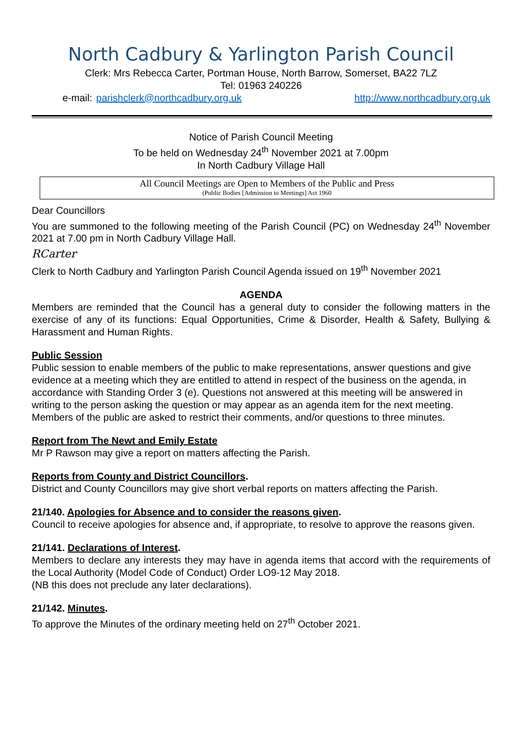North Cadbury & Yarlington Parish Council
Clerk: Mrs Rebecca Carter, Portman House, North Barrow, Somerset, BA22 7LZ
Tel: 01963 240226
e-mail: parishclerk@northcadbury.org.uk http://www.northcadbury.org.uk
Notice of Parish Council Meeting
To be held on Wednesday 24<sup>th</sup> November 2021 at 7.00pm
In North Cadbury Village Hall
All Council Meetings are Open to Members of the Public and Press
(Public Bodies [Admission to Meetings] Act 1960
Dear Councillors
You are summoned to the following meeting of the Parish Council (PC) on Wednesday 24<sup>th</sup> November 2021 at 7.00 pm in North Cadbury Village Hall.
RCarter
Clerk to North Cadbury and Yarlington Parish Council Agenda issued on 19<sup>th</sup> November 2021
AGENDA
Members are reminded that the Council has a general duty to consider the following matters in the exercise of any of its functions: Equal Opportunities, Crime & Disorder, Health & Safety, Bullying & Harassment and Human Rights.
Public Session
Public session to enable members of the public to make representations, answer questions and give evidence at a meeting which they are entitled to attend in respect of the business on the agenda, in accordance with Standing Order 3 (e). Questions not answered at this meeting will be answered in writing to the person asking the question or may appear as an agenda item for the next meeting. Members of the public are asked to restrict their comments, and/or questions to three minutes.
Report from The Newt and Emily Estate
Mr P Rawson may give a report on matters affecting the Parish.
Reports from County and District Councillors.
District and County Councillors may give short verbal reports on matters affecting the Parish.
21/140. Apologies for Absence and to consider the reasons given.
Council to receive apologies for absence and, if appropriate, to resolve to approve the reasons given.
21/141. Declarations of Interest.
Members to declare any interests they may have in agenda items that accord with the requirements of the Local Authority (Model Code of Conduct) Order LO9-12 May 2018.
(NB this does not preclude any later declarations).
21/142. Minutes.
To approve the Minutes of the ordinary meeting held on 27<sup>th</sup> October 2021.